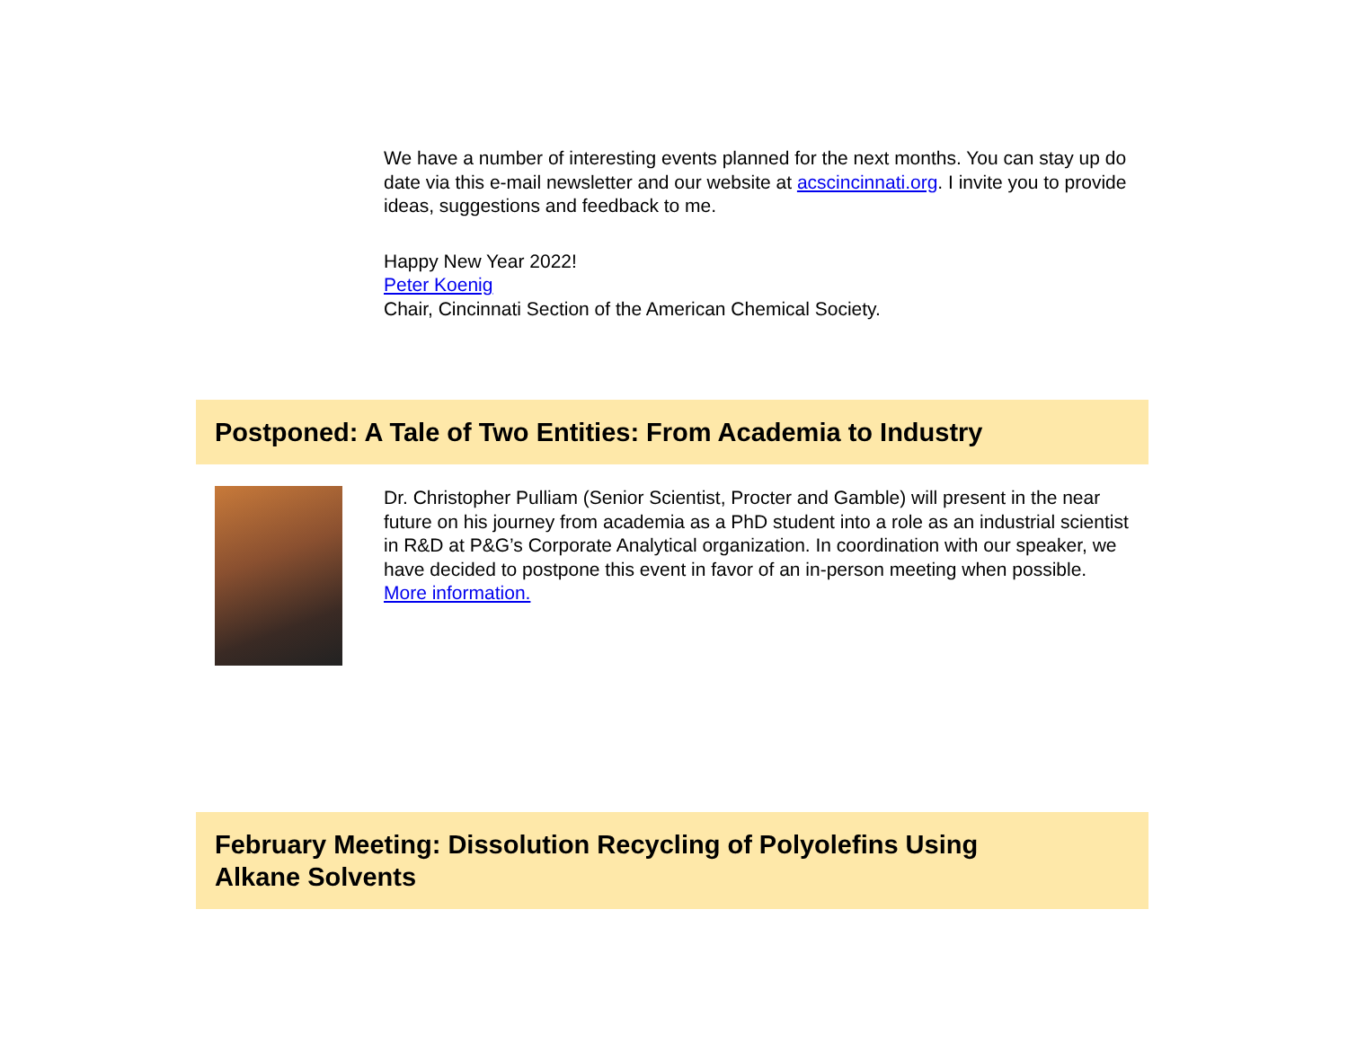We have a number of interesting events planned for the next months. You can stay up do date via this e-mail newsletter and our website at acscincinnati.org. I invite you to provide ideas, suggestions and feedback to me.
Happy New Year 2022!
Peter Koenig
Chair, Cincinnati Section of the American Chemical Society.
Postponed: A Tale of Two Entities: From Academia to Industry
Dr. Christopher Pulliam (Senior Scientist, Procter and Gamble) will present in the near future on his journey from academia as a PhD student into a role as an industrial scientist in R&D at P&G’s Corporate Analytical organization. In coordination with our speaker, we have decided to postpone this event in favor of an in-person meeting when possible. More information.
February Meeting: Dissolution Recycling of Polyolefins Using
Alkane Solvents